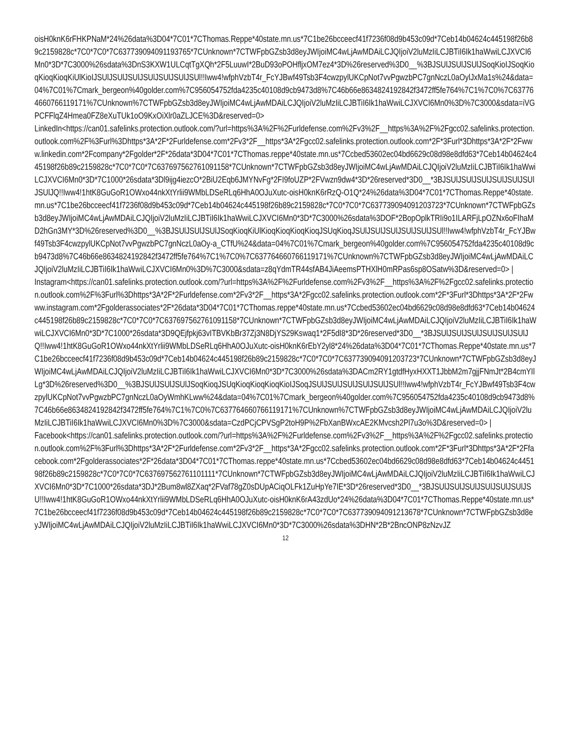oisH0knK6rFHKPNaM*24%26data%3D04*7C01*7CThomas.Reppe*40state.mn.us*7C1be26bcceecf41f7236f08d9b453c09d*7Ceb14b04624c445198f26b89c2159828c*7C0*7C0*7C637739094091193765*7CUnknown*7CTWFpbGZsb3d8eyJWIjoiMC4wLjAwMDAiLCJQIjoiV2luMzIiLCJBTiI6Ik1haWwiLCJXVCI6Mn0*3D*7C3000%26sdata%3DnS3KXW1ULCqtTgXQh*2F5LuuwI*2BuD93oPOHfljxOM7ez4*3D%26reserved%3D0__%3BJSUlJSUlJSUlJSoqKioIJSoqKioqKioqKioqKiUlKioIJSUlJSUlJSUlJSUlJSUlJSUlJSUl!!Iww4!wfphVzbT4r_FcYJBwf49Tsb3F4cwzpylUKCpNot7vvPgwzbPC7gnNczL0aOylJxMa1s%24&data=04%7C01%7Cmark_bergeon%40golder.com%7C956054752fda4235c40108d9cb9473d8%7C46b66e8634824192842f3472ff5fe764%7C1%7C0%7C637764660766119171%7CUnknown%7CTWFpbGZsb3d8eyJWIjoiMC4wLjAwMDAiLCJQIjoiV2luMzIiLCJBTiI6Ik1haWwiLCJXVCI6Mn0%3D%7C3000&sdata=iVGPCFFlqZ4Hmea0FZ8eXuTUk1oO9KxOiXlr0aZLJCE%3D&reserved=0>
LinkedIn<https://can01.safelinks.protection.outlook.com/?url=https%3A%2F%2Furldefense.com%2Fv3%2F__https%3A%2F%2Fgcc02.safelinks.protection.outlook.com%2F%3Furl%3Dhttps*3A*2F*2Furldefense.com*2Fv3*2F__https*3A*2Fgcc02.safelinks.protection.outlook.com*2F*3Furl*3Dhttps*3A*2F*2Fwww.linkedin.com*2Fcompany*2Fgolder*2F*26data*3D04*7C01*7CThomas.reppe*40state.mn.us*7Ccbed53602ec04bd6629c08d98e8dfd63*7Ceb14b04624c445198f26b89c2159828c*7C0*7C0*7C637697562761091158*7CUnknown*7CTWFpbGZsb3d8eyJWIjoiMC4wLjAwMDAiLCJQIjoiV2luMzIiLCJBTiI6Ik1haWwiLCJXVCI6Mn0*3D*7C1000*26sdata*3Dl9ijg4iezcO*2BiU2Eqb6JMYNvFg*2FI9foUZP*2FVwzn9dw4*3D*26reserved*3D0__*3BJSUlJSUlJSUlJSUlJSUlJSUlJSUlJQ!!Iww4!1htK8GuGoR1OWxo44nkXtYrlii9WMbLDSeRLq6HhA0OJuXutc-oisH0knK6rRzQ-O1Q*24%26data%3D04*7C01*7CThomas.Reppe*40state.mn.us*7C1be26bcceecf41f7236f08d9b453c09d*7Ceb14b04624c445198f26b89c2159828c*7C0*7C0*7C637739094091203723*7CUnknown*7CTWFpbGZsb3d8eyJWIjoiMC4wLjAwMDAiLCJQIjoiV2luMzIiLCJBTiI6Ik1haWwiLCJXVCI6Mn0*3D*7C3000%26sdata%3DOF*2BopOplkTRIi9o1ILARFjLpOZNx6oFIhaMD2hGn3MY*3D%26reserved%3D0__%3BJSUlJSUlJSUlJSoqKioqKiUlKioqKioqKioqKioqJSUqKioqJSUlJSUlJSUlJSUlJSUlJSUl!!Iww4!wfphVzbT4r_FcYJBwf49Tsb3F4cwzpylUKCpNot7vvPgwzbPC7gnNczL0aOy-a_CTfU%24&data=04%7C01%7Cmark_bergeon%40golder.com%7C956054752fda4235c40108d9cb9473d8%7C46b66e8634824192842f3472ff5fe764%7C1%7C0%7C637764660766119171%7CUnknown%7CTWFpbGZsb3d8eyJWIjoiMC4wLjAwMDAiLCJQIjoiV2luMzIiLCJBTiI6Ik1haWwiLCJXVCI6Mn0%3D%7C3000&sdata=z8qYdmTR44sfAB4JiAeemsPTHXlH0mRPas6sp8OSatw%3D&reserved=0> |
Instagram<https://can01.safelinks.protection.outlook.com/?url=https%3A%2F%2Furldefense.com%2Fv3%2F__https%3A%2F%2Fgcc02.safelinks.protection.outlook.com%2F%3Furl%3Dhttps*3A*2F*2Furldefense.com*2Fv3*2F__https*3A*2Fgcc02.safelinks.protection.outlook.com*2F*3Furl*3Dhttps*3A*2F*2Fwww.instagram.com*2Fgolderassociates*2F*26data*3D04*7C01*7CThomas.reppe*40state.mn.us*7Ccbed53602ec04bd6629c08d98e8dfd63*7Ceb14b04624c445198f26b89c2159828c*7C0*7C0*7C637697562761091158*7CUnknown*7CTWFpbGZsb3d8eyJWIjoiMC4wLjAwMDAiLCJQIjoiV2luMzIiLCJBTiI6Ik1haWwiLCJXVCI6Mn0*3D*7C1000*26sdata*3D9QEjfpkj63vITBVKbBr37Zj3N8DjYS29Kswaq1*2F5dI8*3D*26reserved*3D0__*3BJSUlJSUlJSUlJSUlJSUlJSUlJQ!!Iww4!1htK8GuGoR1OWxo44nkXtYrlii9WMbLDSeRLq6HhA0OJuXutc-oisH0knK6rEbY2yl8*24%26data%3D04*7C01*7CThomas.Reppe*40state.mn.us*7C1be26bcceecf41f7236f08d9b453c09d*7Ceb14b04624c445198f26b89c2159828c*7C0*7C0*7C637739094091203723*7CUnknown*7CTWFpbGZsb3d8eyJWIjoiMC4wLjAwMDAiLCJQIjoiV2luMzIiLCJBTiI6Ik1haWwiLCJXVCI6Mn0*3D*7C3000%26sdata%3DACm2RY1gtdfHyxHXXT1JbbM2m7gjjFNmJt*2B4cmYIlLg*3D%26reserved%3D0__%3BJSUlJSUlJSUlJSoqKioqJSUqKioqKioqKioqKioIJSoqJSUlJSUlJSUlJSUlJSUlJSUl!!Iww4!wfphVzbT4r_FcYJBwf49Tsb3F4cwzpylUKCpNot7vvPgwzbPC7gnNczL0aOyWmhKLww%24&data=04%7C01%7Cmark_bergeon%40golder.com%7C956054752fda4235c40108d9cb9473d8%7C46b66e8634824192842f3472ff5fe764%7C1%7C0%7C637764660766119171%7CUnknown%7CTWFpbGZsb3d8eyJWIjoiMC4wLjAwMDAiLCJQIjoiV2luMzIiLCJBTiI6Ik1haWwiLCJXVCI6Mn0%3D%7C3000&sdata=CzdPCjCPVSgP2toH9P%2FbXanBWxcAE2KMvcsh2Pl7u3o%3D&reserved=0> |
Facebook<https://can01.safelinks.protection.outlook.com/?url=https%3A%2F%2Furldefense.com%2Fv3%2F__https%3A%2F%2Fgcc02.safelinks.protection.outlook.com%2F%3Furl%3Dhttps*3A*2F*2Furldefense.com*2Fv3*2F__https*3A*2Fgcc02.safelinks.protection.outlook.com*2F*3Furl*3Dhttps*3A*2F*2Ffacebook.com*2Fgolderassociates*2F*26data*3D04*7C01*7CThomas.reppe*40state.mn.us*7Ccbed53602ec04bd6629c08d98e8dfd63*7Ceb14b04624c445198f26b89c2159828c*7C0*7C0*7C637697562761101111*7CUnknown*7CTWFpbGZsb3d8eyJWIjoiMC4wLjAwMDAiLCJQIjoiV2luMzIiLCJBTiI6Ik1haWwiLCJXVCI6Mn0*3D*7C1000*26sdata*3DJ*2Bum8wl8ZXaq*2FVaf78gZ0sDUpACiqOLFk1ZuHpYe7IE*3D*26reserved*3D0__*3BJSUlJSUlJSUlJSUlJSUlJSUlJSU!!Iww4!1htK8GuGoR1OWxo44nkXtYrlii9WMbLDSeRLq6HhA0OJuXutc-oisH0knK6rA43zdUo*24%26data%3D04*7C01*7CThomas.Reppe*40state.mn.us*7C1be26bcceecf41f7236f08d9b453c09d*7Ceb14b04624c445198f26b89c2159828c*7C0*7C0*7C637739094091213678*7CUnknown*7CTWFpbGZsb3d8eyJWIjoiMC4wLjAwMDAiLCJQIjoiV2luMzIiLCJBTiI6Ik1haWwiLCJXVCI6Mn0*3D*7C3000%26sdata%3DHN*2B*2BncONP8zNzvJZ
12